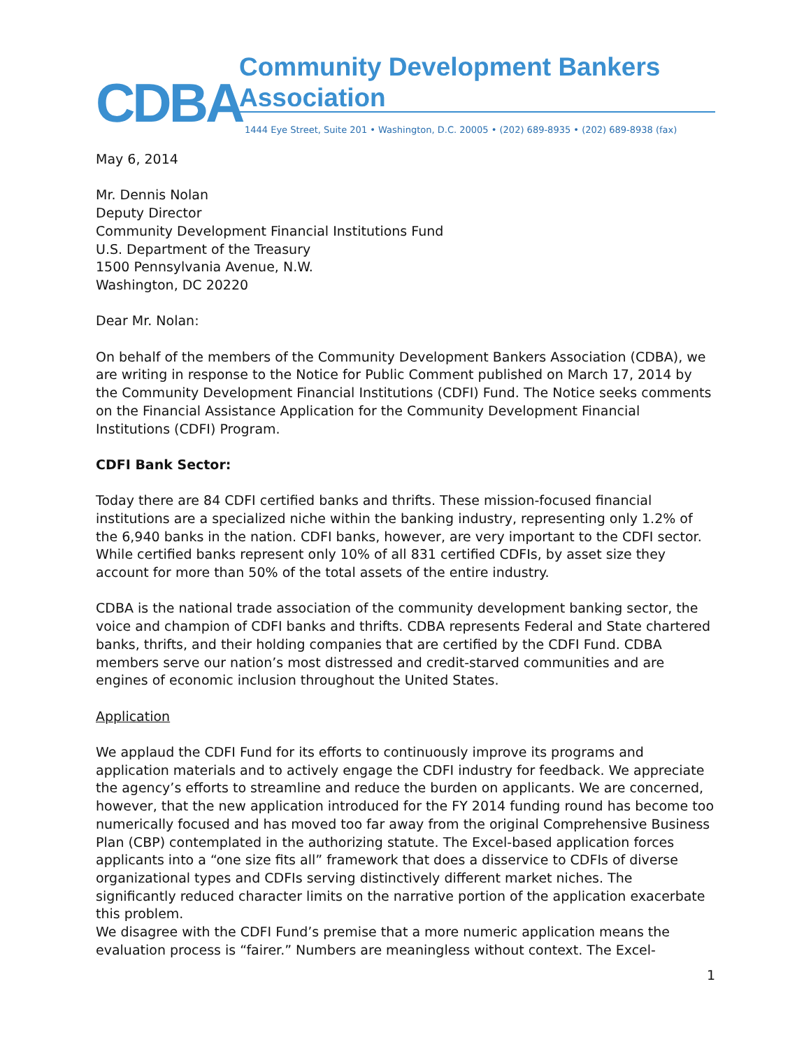CDBA
Community Development Bankers Association
1444 Eye Street, Suite 201 • Washington, D.C. 20005 • (202) 689-8935 • (202) 689-8938 (fax)
May 6, 2014
Mr. Dennis Nolan
Deputy Director
Community Development Financial Institutions Fund
U.S. Department of the Treasury
1500 Pennsylvania Avenue, N.W.
Washington, DC 20220
Dear Mr. Nolan:
On behalf of the members of the Community Development Bankers Association (CDBA), we are writing in response to the Notice for Public Comment published on March 17, 2014 by the Community Development Financial Institutions (CDFI) Fund. The Notice seeks comments on the Financial Assistance Application for the Community Development Financial Institutions (CDFI) Program.
CDFI Bank Sector:
Today there are 84 CDFI certified banks and thrifts. These mission-focused financial institutions are a specialized niche within the banking industry, representing only 1.2% of the 6,940 banks in the nation. CDFI banks, however, are very important to the CDFI sector. While certified banks represent only 10% of all 831 certified CDFIs, by asset size they account for more than 50% of the total assets of the entire industry.
CDBA is the national trade association of the community development banking sector, the voice and champion of CDFI banks and thrifts. CDBA represents Federal and State chartered banks, thrifts, and their holding companies that are certified by the CDFI Fund. CDBA members serve our nation’s most distressed and credit-starved communities and are engines of economic inclusion throughout the United States.
Application
We applaud the CDFI Fund for its efforts to continuously improve its programs and application materials and to actively engage the CDFI industry for feedback. We appreciate the agency’s efforts to streamline and reduce the burden on applicants. We are concerned, however, that the new application introduced for the FY 2014 funding round has become too numerically focused and has moved too far away from the original Comprehensive Business Plan (CBP) contemplated in the authorizing statute. The Excel-based application forces applicants into a “one size fits all” framework that does a disservice to CDFIs of diverse organizational types and CDFIs serving distinctively different market niches. The significantly reduced character limits on the narrative portion of the application exacerbate this problem.
We disagree with the CDFI Fund’s premise that a more numeric application means the evaluation process is “fairer.” Numbers are meaningless without context. The Excel-
1